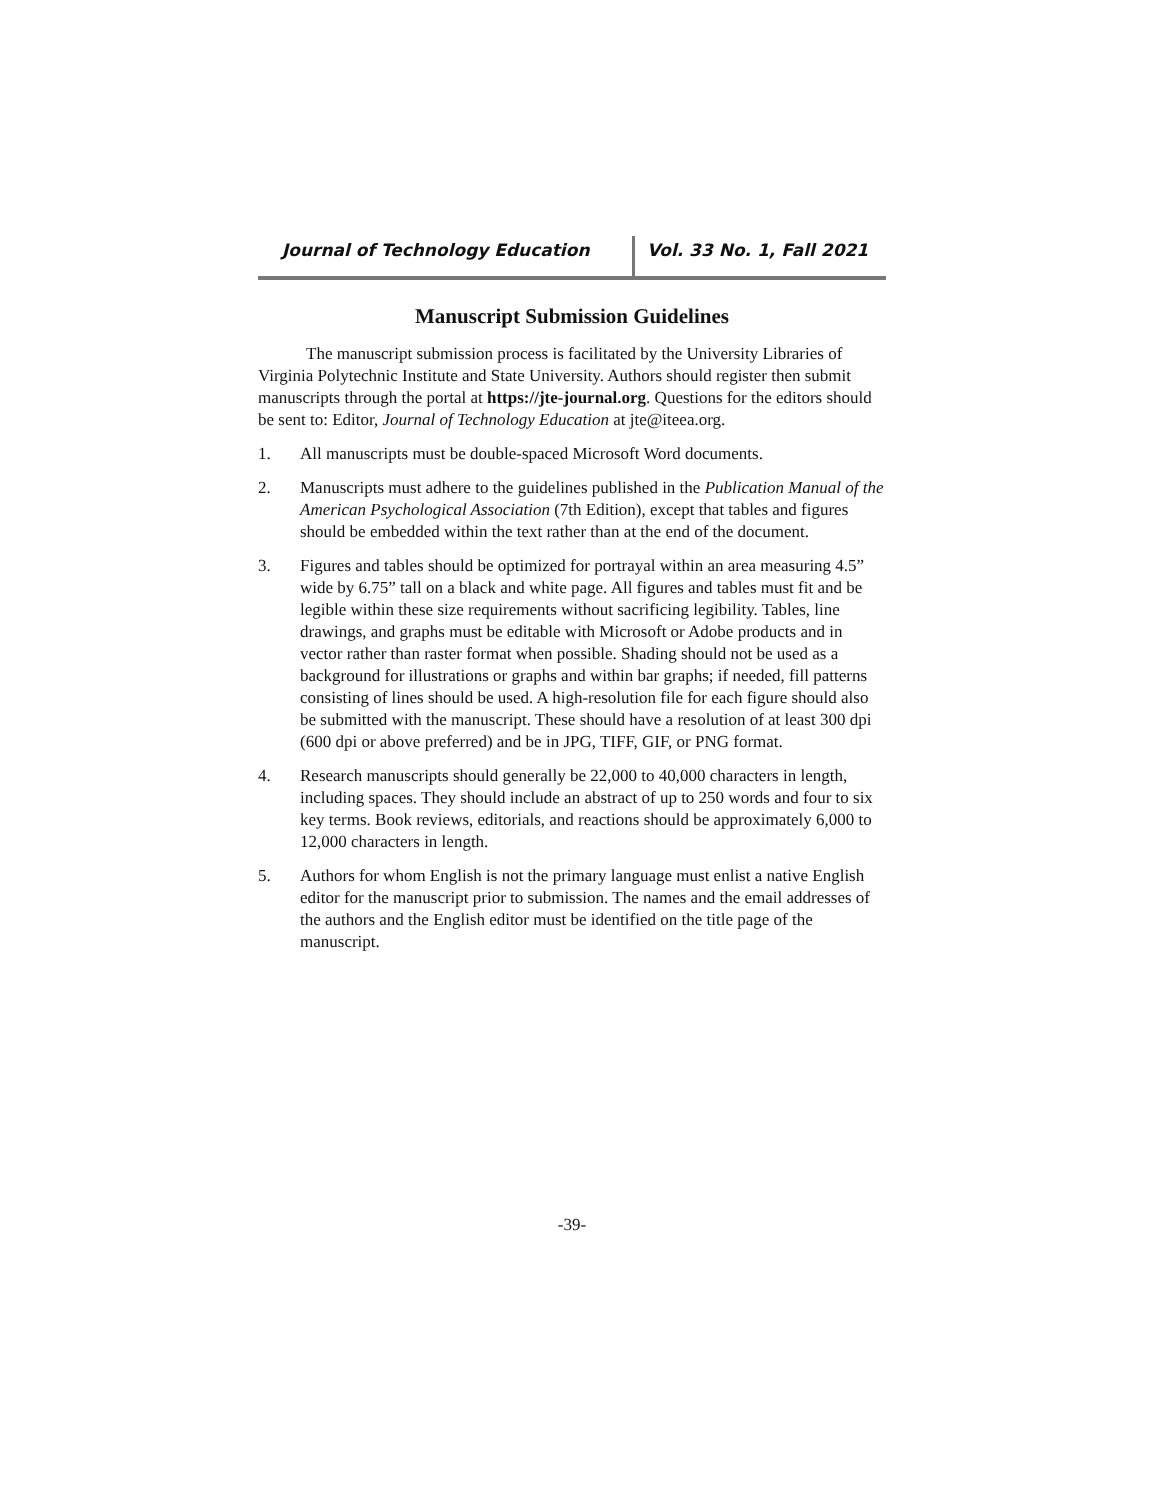Journal of Technology Education Vol. 33 No. 1, Fall 2021
Manuscript Submission Guidelines
The manuscript submission process is facilitated by the University Libraries of Virginia Polytechnic Institute and State University. Authors should register then submit manuscripts through the portal at https://jte-journal.org. Questions for the editors should be sent to: Editor, Journal of Technology Education at jte@iteea.org.
1. All manuscripts must be double-spaced Microsoft Word documents.
2. Manuscripts must adhere to the guidelines published in the Publication Manual of the American Psychological Association (7th Edition), except that tables and figures should be embedded within the text rather than at the end of the document.
3. Figures and tables should be optimized for portrayal within an area measuring 4.5” wide by 6.75” tall on a black and white page. All figures and tables must fit and be legible within these size requirements without sacrificing legibility. Tables, line drawings, and graphs must be editable with Microsoft or Adobe products and in vector rather than raster format when possible. Shading should not be used as a background for illustrations or graphs and within bar graphs; if needed, fill patterns consisting of lines should be used. A high-resolution file for each figure should also be submitted with the manuscript. These should have a resolution of at least 300 dpi (600 dpi or above preferred) and be in JPG, TIFF, GIF, or PNG format.
4. Research manuscripts should generally be 22,000 to 40,000 characters in length, including spaces. They should include an abstract of up to 250 words and four to six key terms. Book reviews, editorials, and reactions should be approximately 6,000 to 12,000 characters in length.
5. Authors for whom English is not the primary language must enlist a native English editor for the manuscript prior to submission. The names and the email addresses of the authors and the English editor must be identified on the title page of the manuscript.
-39-